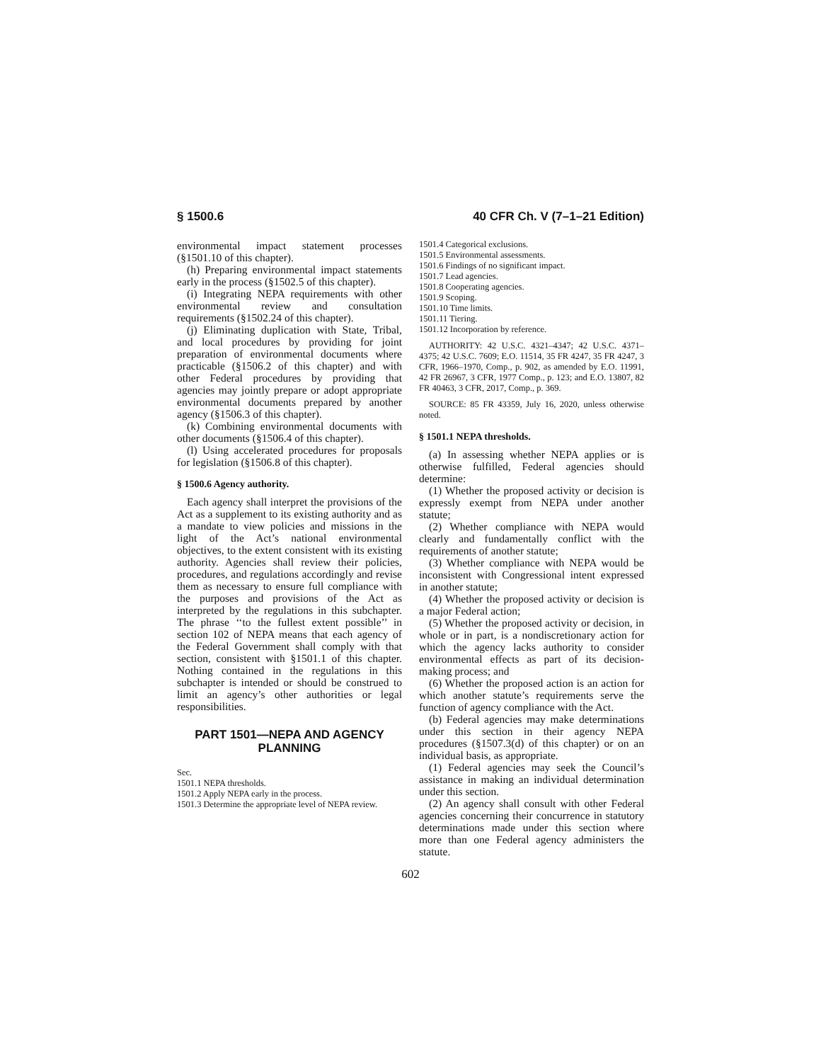§ 1500.6 40 CFR Ch. V (7–1–21 Edition)
environmental impact statement processes (§1501.10 of this chapter).
(h) Preparing environmental impact statements early in the process (§1502.5 of this chapter).
(i) Integrating NEPA requirements with other environmental review and consultation requirements (§1502.24 of this chapter).
(j) Eliminating duplication with State, Tribal, and local procedures by providing for joint preparation of environmental documents where practicable (§1506.2 of this chapter) and with other Federal procedures by providing that agencies may jointly prepare or adopt appropriate environmental documents prepared by another agency (§1506.3 of this chapter).
(k) Combining environmental documents with other documents (§1506.4 of this chapter).
(l) Using accelerated procedures for proposals for legislation (§1506.8 of this chapter).
§ 1500.6 Agency authority.
Each agency shall interpret the provisions of the Act as a supplement to its existing authority and as a mandate to view policies and missions in the light of the Act’s national environmental objectives, to the extent consistent with its existing authority. Agencies shall review their policies, procedures, and regulations accordingly and revise them as necessary to ensure full compliance with the purposes and provisions of the Act as interpreted by the regulations in this subchapter. The phrase ‘‘to the fullest extent possible’’ in section 102 of NEPA means that each agency of the Federal Government shall comply with that section, consistent with §1501.1 of this chapter. Nothing contained in the regulations in this subchapter is intended or should be construed to limit an agency’s other authorities or legal responsibilities.
PART 1501—NEPA AND AGENCY PLANNING
Sec.
1501.1 NEPA thresholds.
1501.2 Apply NEPA early in the process.
1501.3 Determine the appropriate level of NEPA review.
1501.4 Categorical exclusions.
1501.5 Environmental assessments.
1501.6 Findings of no significant impact.
1501.7 Lead agencies.
1501.8 Cooperating agencies.
1501.9 Scoping.
1501.10 Time limits.
1501.11 Tiering.
1501.12 Incorporation by reference.
AUTHORITY: 42 U.S.C. 4321–4347; 42 U.S.C. 4371–4375; 42 U.S.C. 7609; E.O. 11514, 35 FR 4247, 35 FR 4247, 3 CFR, 1966–1970, Comp., p. 902, as amended by E.O. 11991, 42 FR 26967, 3 CFR, 1977 Comp., p. 123; and E.O. 13807, 82 FR 40463, 3 CFR, 2017, Comp., p. 369.
SOURCE: 85 FR 43359, July 16, 2020, unless otherwise noted.
§ 1501.1 NEPA thresholds.
(a) In assessing whether NEPA applies or is otherwise fulfilled, Federal agencies should determine:
(1) Whether the proposed activity or decision is expressly exempt from NEPA under another statute;
(2) Whether compliance with NEPA would clearly and fundamentally conflict with the requirements of another statute;
(3) Whether compliance with NEPA would be inconsistent with Congressional intent expressed in another statute;
(4) Whether the proposed activity or decision is a major Federal action;
(5) Whether the proposed activity or decision, in whole or in part, is a nondiscretionary action for which the agency lacks authority to consider environmental effects as part of its decision-making process; and
(6) Whether the proposed action is an action for which another statute’s requirements serve the function of agency compliance with the Act.
(b) Federal agencies may make determinations under this section in their agency NEPA procedures (§1507.3(d) of this chapter) or on an individual basis, as appropriate.
(1) Federal agencies may seek the Council’s assistance in making an individual determination under this section.
(2) An agency shall consult with other Federal agencies concerning their concurrence in statutory determinations made under this section where more than one Federal agency administers the statute.
602